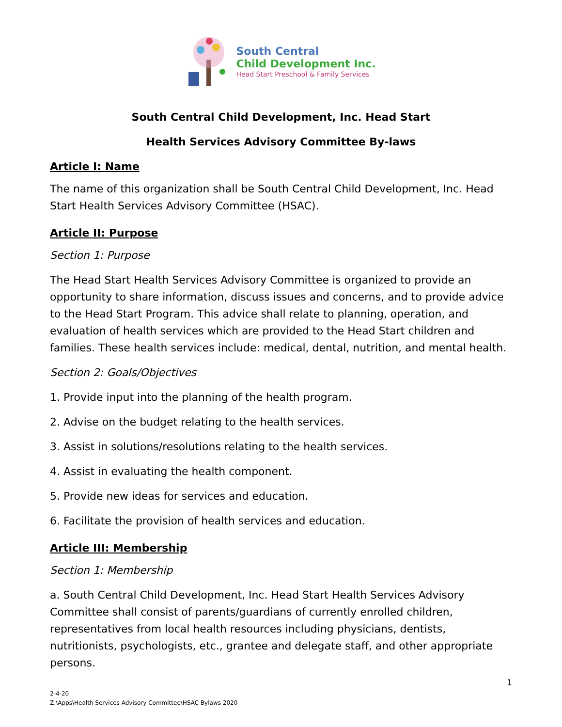South Central
Child Development Inc.
Head Start Preschool & Family Services
South Central Child Development, Inc. Head Start
Health Services Advisory Committee By-laws
Article I: Name
The name of this organization shall be South Central Child Development, Inc. Head Start Health Services Advisory Committee (HSAC).
Article II: Purpose
Section 1: Purpose
The Head Start Health Services Advisory Committee is organized to provide an opportunity to share information, discuss issues and concerns, and to provide advice to the Head Start Program. This advice shall relate to planning, operation, and evaluation of health services which are provided to the Head Start children and families. These health services include: medical, dental, nutrition, and mental health.
Section 2: Goals/Objectives
1. Provide input into the planning of the health program.
2. Advise on the budget relating to the health services.
3. Assist in solutions/resolutions relating to the health services.
4. Assist in evaluating the health component.
5. Provide new ideas for services and education.
6. Facilitate the provision of health services and education.
Article III: Membership
Section 1: Membership
a. South Central Child Development, Inc. Head Start Health Services Advisory Committee shall consist of parents/guardians of currently enrolled children, representatives from local health resources including physicians, dentists, nutritionists, psychologists, etc., grantee and delegate staff, and other appropriate persons.
1
2-4-20
Z:\Apps\Health Services Advisory Committee\HSAC Bylaws 2020